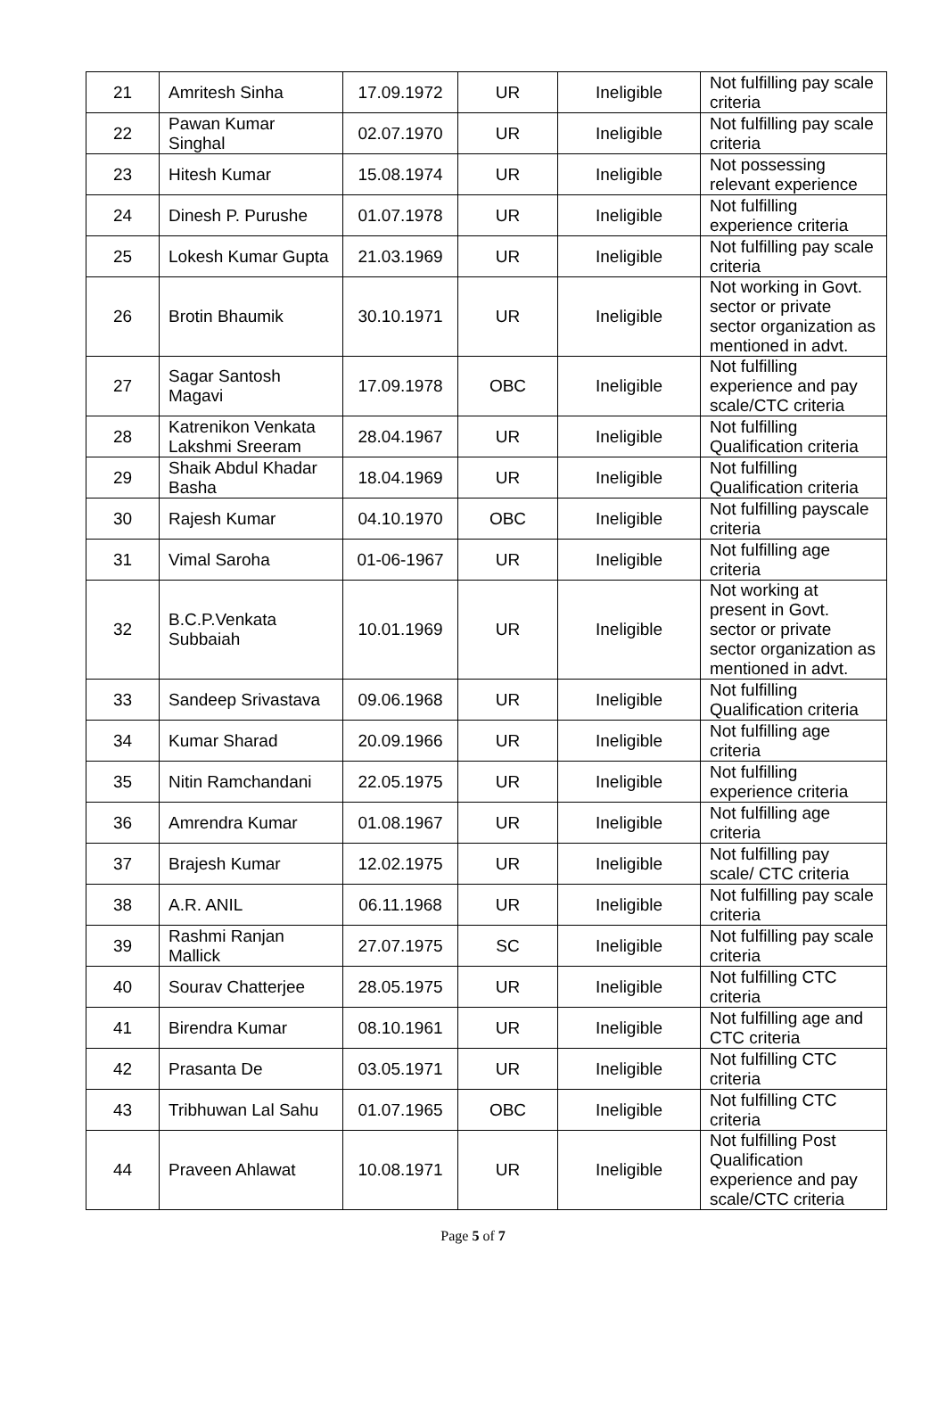| 21 | Amritesh Sinha | 17.09.1972 | UR | Ineligible | Not fulfilling pay scale criteria |
| 22 | Pawan Kumar Singhal | 02.07.1970 | UR | Ineligible | Not fulfilling pay scale criteria |
| 23 | Hitesh Kumar | 15.08.1974 | UR | Ineligible | Not possessing relevant experience |
| 24 | Dinesh P. Purushe | 01.07.1978 | UR | Ineligible | Not fulfilling experience criteria |
| 25 | Lokesh Kumar Gupta | 21.03.1969 | UR | Ineligible | Not fulfilling pay scale criteria |
| 26 | Brotin Bhaumik | 30.10.1971 | UR | Ineligible | Not working in Govt. sector or private sector organization as mentioned in advt. |
| 27 | Sagar Santosh Magavi | 17.09.1978 | OBC | Ineligible | Not fulfilling experience and pay scale/CTC criteria |
| 28 | Katrenikon Venkata Lakshmi Sreeram | 28.04.1967 | UR | Ineligible | Not fulfilling Qualification criteria |
| 29 | Shaik Abdul Khadar Basha | 18.04.1969 | UR | Ineligible | Not fulfilling Qualification criteria |
| 30 | Rajesh Kumar | 04.10.1970 | OBC | Ineligible | Not fulfilling payscale criteria |
| 31 | Vimal Saroha | 01-06-1967 | UR | Ineligible | Not fulfilling age criteria |
| 32 | B.C.P.Venkata Subbaiah | 10.01.1969 | UR | Ineligible | Not working at present in Govt. sector or private sector organization as mentioned in advt. |
| 33 | Sandeep Srivastava | 09.06.1968 | UR | Ineligible | Not fulfilling Qualification criteria |
| 34 | Kumar Sharad | 20.09.1966 | UR | Ineligible | Not fulfilling age criteria |
| 35 | Nitin Ramchandani | 22.05.1975 | UR | Ineligible | Not fulfilling experience criteria |
| 36 | Amrendra Kumar | 01.08.1967 | UR | Ineligible | Not fulfilling age criteria |
| 37 | Brajesh Kumar | 12.02.1975 | UR | Ineligible | Not fulfilling pay scale/ CTC criteria |
| 38 | A.R. ANIL | 06.11.1968 | UR | Ineligible | Not fulfilling pay scale criteria |
| 39 | Rashmi Ranjan Mallick | 27.07.1975 | SC | Ineligible | Not fulfilling pay scale criteria |
| 40 | Sourav Chatterjee | 28.05.1975 | UR | Ineligible | Not fulfilling CTC criteria |
| 41 | Birendra Kumar | 08.10.1961 | UR | Ineligible | Not fulfilling age and CTC criteria |
| 42 | Prasanta De | 03.05.1971 | UR | Ineligible | Not fulfilling CTC criteria |
| 43 | Tribhuwan Lal Sahu | 01.07.1965 | OBC | Ineligible | Not fulfilling CTC criteria |
| 44 | Praveen Ahlawat | 10.08.1971 | UR | Ineligible | Not fulfilling Post Qualification experience and pay scale/CTC criteria |
Page 5 of 7